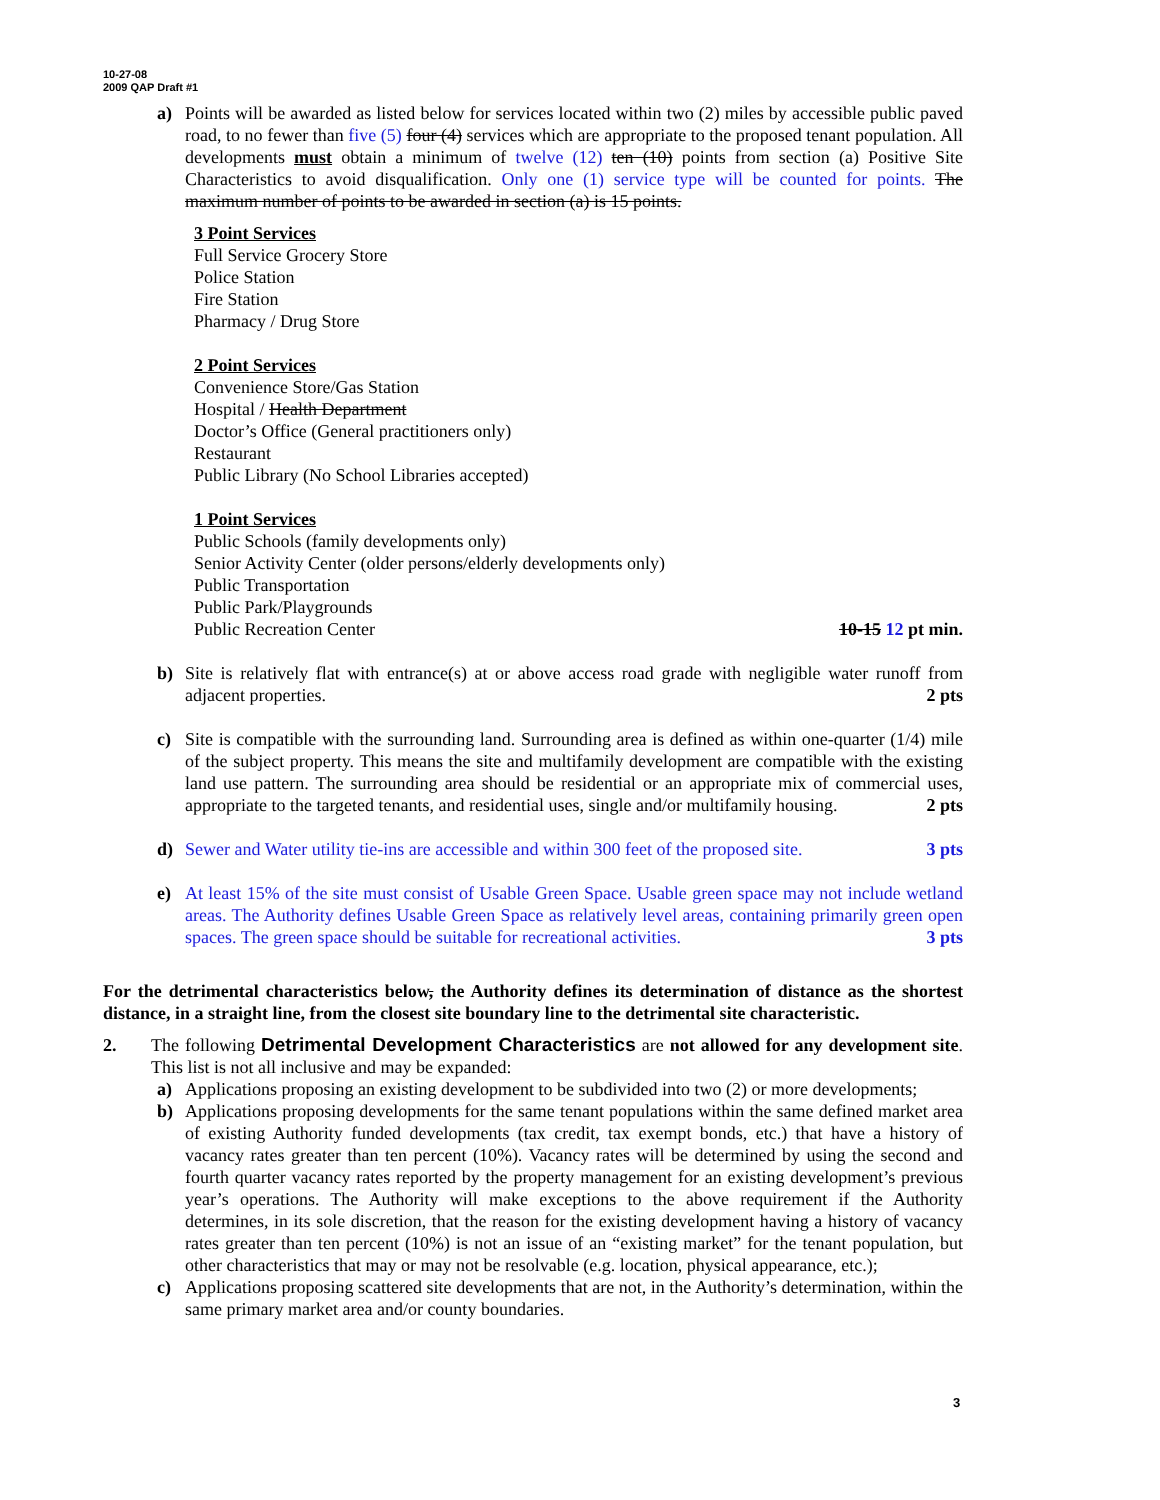10-27-08
2009 QAP Draft #1
a) Points will be awarded as listed below for services located within two (2) miles by accessible public paved road, to no fewer than five (5) four (4) services which are appropriate to the proposed tenant population. All developments must obtain a minimum of twelve (12) ten (10) points from section (a) Positive Site Characteristics to avoid disqualification. Only one (1) service type will be counted for points. The maximum number of points to be awarded in section (a) is 15 points.
3 Point Services
Full Service Grocery Store
Police Station
Fire Station
Pharmacy / Drug Store
2 Point Services
Convenience Store/Gas Station
Hospital / Health Department
Doctor’s Office (General practitioners only)
Restaurant
Public Library (No School Libraries accepted)
1 Point Services
Public Schools (family developments only)
Senior Activity Center (older persons/elderly developments only)
Public Transportation
Public Park/Playgrounds
Public Recreation Center 10-15 12 pt min.
b) Site is relatively flat with entrance(s) at or above access road grade with negligible water runoff from adjacent properties. 2 pts
c) Site is compatible with the surrounding land. Surrounding area is defined as within one-quarter (1/4) mile of the subject property. This means the site and multifamily development are compatible with the existing land use pattern. The surrounding area should be residential or an appropriate mix of commercial uses, appropriate to the targeted tenants, and residential uses, single and/or multifamily housing. 2 pts
d) Sewer and Water utility tie-ins are accessible and within 300 feet of the proposed site. 3 pts
e) At least 15% of the site must consist of Usable Green Space. Usable green space may not include wetland areas. The Authority defines Usable Green Space as relatively level areas, containing primarily green open spaces. The green space should be suitable for recreational activities. 3 pts
For the detrimental characteristics below, the Authority defines its determination of distance as the shortest distance, in a straight line, from the closest site boundary line to the detrimental site characteristic.
2. The following Detrimental Development Characteristics are not allowed for any development site. This list is not all inclusive and may be expanded:
a) Applications proposing an existing development to be subdivided into two (2) or more developments;
b) Applications proposing developments for the same tenant populations within the same defined market area of existing Authority funded developments (tax credit, tax exempt bonds, etc.) that have a history of vacancy rates greater than ten percent (10%). Vacancy rates will be determined by using the second and fourth quarter vacancy rates reported by the property management for an existing development’s previous year’s operations. The Authority will make exceptions to the above requirement if the Authority determines, in its sole discretion, that the reason for the existing development having a history of vacancy rates greater than ten percent (10%) is not an issue of an “existing market” for the tenant population, but other characteristics that may or may not be resolvable (e.g. location, physical appearance, etc.);
c) Applications proposing scattered site developments that are not, in the Authority’s determination, within the same primary market area and/or county boundaries.
3